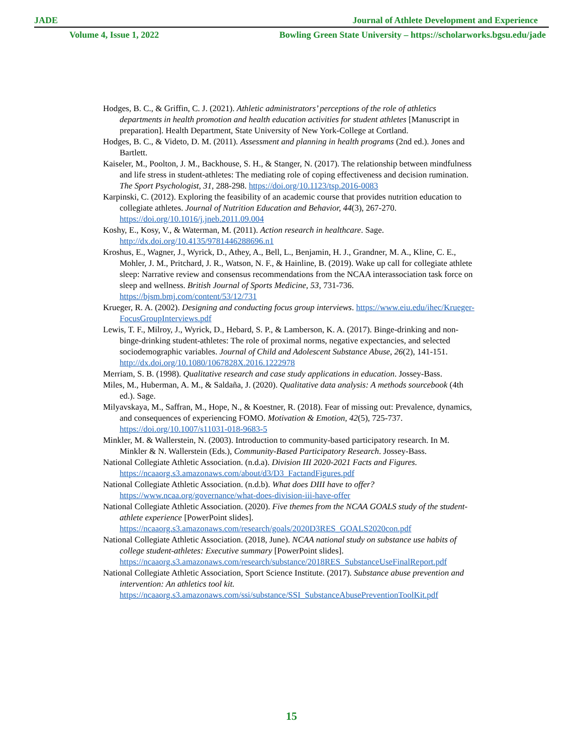JADE Journal of Athlete Development and Experience
Volume 4, Issue 1, 2022 Bowling Green State University – https://scholarworks.bgsu.edu/jade
Hodges, B. C., & Griffin, C. J. (2021). Athletic administrators’ perceptions of the role of athletics departments in health promotion and health education activities for student athletes [Manuscript in preparation]. Health Department, State University of New York-College at Cortland.
Hodges, B. C., & Videto, D. M. (2011). Assessment and planning in health programs (2nd ed.). Jones and Bartlett.
Kaiseler, M., Poolton, J. M., Backhouse, S. H., & Stanger, N. (2017). The relationship between mindfulness and life stress in student-athletes: The mediating role of coping effectiveness and decision rumination. The Sport Psychologist, 31, 288-298. https://doi.org/10.1123/tsp.2016-0083
Karpinski, C. (2012). Exploring the feasibility of an academic course that provides nutrition education to collegiate athletes. Journal of Nutrition Education and Behavior, 44(3), 267-270. https://doi.org/10.1016/j.jneb.2011.09.004
Koshy, E., Kosy, V., & Waterman, M. (2011). Action research in healthcare. Sage. http://dx.doi.org/10.4135/9781446288696.n1
Kroshus, E., Wagner, J., Wyrick, D., Athey, A., Bell, L., Benjamin, H. J., Grandner, M. A., Kline, C. E., Mohler, J. M., Pritchard, J. R., Watson, N. F., & Hainline, B. (2019). Wake up call for collegiate athlete sleep: Narrative review and consensus recommendations from the NCAA interassociation task force on sleep and wellness. British Journal of Sports Medicine, 53, 731-736. https://bjsm.bmj.com/content/53/12/731
Krueger, R. A. (2002). Designing and conducting focus group interviews. https://www.eiu.edu/ihec/Krueger-FocusGroupInterviews.pdf
Lewis, T. F., Milroy, J., Wyrick, D., Hebard, S. P., & Lamberson, K. A. (2017). Binge-drinking and non-binge-drinking student-athletes: The role of proximal norms, negative expectancies, and selected sociodemographic variables. Journal of Child and Adolescent Substance Abuse, 26(2), 141-151. http://dx.doi.org/10.1080/1067828X.2016.1222978
Merriam, S. B. (1998). Qualitative research and case study applications in education. Jossey-Bass.
Miles, M., Huberman, A. M., & Saldaña, J. (2020). Qualitative data analysis: A methods sourcebook (4th ed.). Sage.
Milyavskaya, M., Saffran, M., Hope, N., & Koestner, R. (2018). Fear of missing out: Prevalence, dynamics, and consequences of experiencing FOMO. Motivation & Emotion, 42(5), 725-737. https://doi.org/10.1007/s11031-018-9683-5
Minkler, M. & Wallerstein, N. (2003). Introduction to community-based participatory research. In M. Minkler & N. Wallerstein (Eds.), Community-Based Participatory Research. Jossey-Bass.
National Collegiate Athletic Association. (n.d.a). Division III 2020-2021 Facts and Figures. https://ncaaorg.s3.amazonaws.com/about/d3/D3_FactandFigures.pdf
National Collegiate Athletic Association. (n.d.b). What does DIII have to offer? https://www.ncaa.org/governance/what-does-division-iii-have-offer
National Collegiate Athletic Association. (2020). Five themes from the NCAA GOALS study of the student-athlete experience [PowerPoint slides]. https://ncaaorg.s3.amazonaws.com/research/goals/2020D3RES_GOALS2020con.pdf
National Collegiate Athletic Association. (2018, June). NCAA national study on substance use habits of college student-athletes: Executive summary [PowerPoint slides]. https://ncaaorg.s3.amazonaws.com/research/substance/2018RES_SubstanceUseFinalReport.pdf
National Collegiate Athletic Association, Sport Science Institute. (2017). Substance abuse prevention and intervention: An athletics tool kit. https://ncaaorg.s3.amazonaws.com/ssi/substance/SSI_SubstanceAbusePreventionToolKit.pdf
15